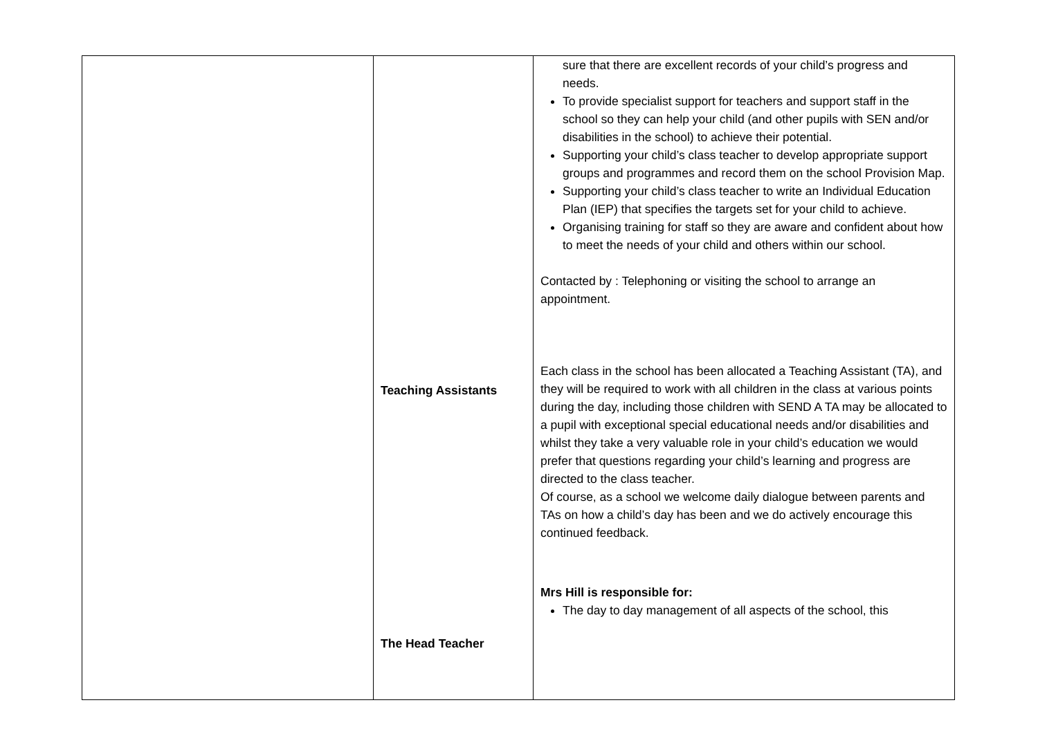| | Teaching Assistants The Head Teacher | sure that there are excellent records of your child’s progress and needs. To provide specialist support for teachers and support staff in the school so they can help your child (and other pupils with SEN and/or disabilities in the school) to achieve their potential. Supporting your child’s class teacher to develop appropriate support groups and programmes and record them on the school Provision Map. Supporting your child’s class teacher to write an Individual Education Plan (IEP) that specifies the targets set for your child to achieve. Organising training for staff so they are aware and confident about how to meet the needs of your child and others within our school. Contacted by : Telephoning or visiting the school to arrange an appointment. Each class in the school has been allocated a Teaching Assistant (TA), and they will be required to work with all children in the class at various points during the day, including those children with SEND A TA may be allocated to a pupil with exceptional special educational needs and/or disabilities and whilst they take a very valuable role in your child’s education we would prefer that questions regarding your child’s learning and progress are directed to the class teacher. Of course, as a school we welcome daily dialogue between parents and TAs on how a child’s day has been and we do actively encourage this continued feedback. Mrs Hill is responsible for: The day to day management of all aspects of the school, this |